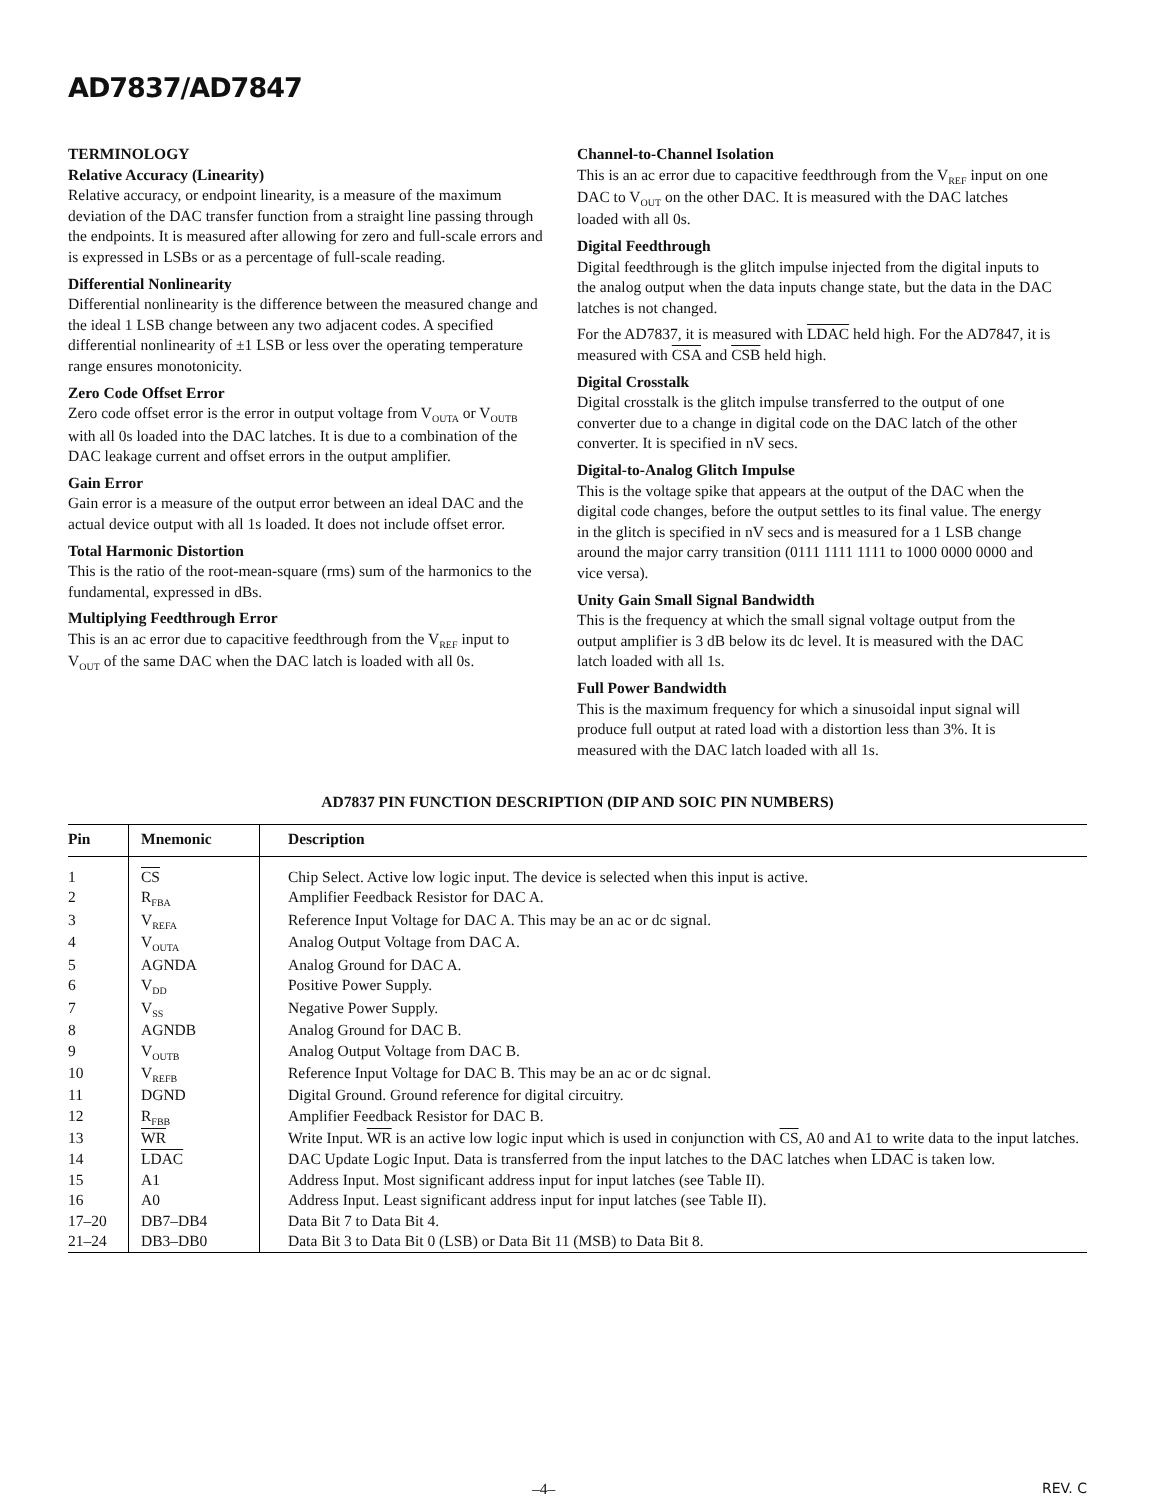AD7837/AD7847
TERMINOLOGY
Relative Accuracy (Linearity)
Relative accuracy, or endpoint linearity, is a measure of the maximum deviation of the DAC transfer function from a straight line passing through the endpoints. It is measured after allowing for zero and full-scale errors and is expressed in LSBs or as a percentage of full-scale reading.
Differential Nonlinearity
Differential nonlinearity is the difference between the measured change and the ideal 1 LSB change between any two adjacent codes. A specified differential nonlinearity of ±1 LSB or less over the operating temperature range ensures monotonicity.
Zero Code Offset Error
Zero code offset error is the error in output voltage from V<sub>OUTA</sub> or V<sub>OUTB</sub> with all 0s loaded into the DAC latches. It is due to a combination of the DAC leakage current and offset errors in the output amplifier.
Gain Error
Gain error is a measure of the output error between an ideal DAC and the actual device output with all 1s loaded. It does not include offset error.
Total Harmonic Distortion
This is the ratio of the root-mean-square (rms) sum of the harmonics to the fundamental, expressed in dBs.
Multiplying Feedthrough Error
This is an ac error due to capacitive feedthrough from the V<sub>REF</sub> input to V<sub>OUT</sub> of the same DAC when the DAC latch is loaded with all 0s.
Channel-to-Channel Isolation
This is an ac error due to capacitive feedthrough from the V<sub>REF</sub> input on one DAC to V<sub>OUT</sub> on the other DAC. It is measured with the DAC latches loaded with all 0s.
Digital Feedthrough
Digital feedthrough is the glitch impulse injected from the digital inputs to the analog output when the data inputs change state, but the data in the DAC latches is not changed.
For the AD7837, it is measured with LDAC held high. For the AD7847, it is measured with CSA and CSB held high.
Digital Crosstalk
Digital crosstalk is the glitch impulse transferred to the output of one converter due to a change in digital code on the DAC latch of the other converter. It is specified in nV secs.
Digital-to-Analog Glitch Impulse
This is the voltage spike that appears at the output of the DAC when the digital code changes, before the output settles to its final value. The energy in the glitch is specified in nV secs and is measured for a 1 LSB change around the major carry transition (0111 1111 1111 to 1000 0000 0000 and vice versa).
Unity Gain Small Signal Bandwidth
This is the frequency at which the small signal voltage output from the output amplifier is 3 dB below its dc level. It is measured with the DAC latch loaded with all 1s.
Full Power Bandwidth
This is the maximum frequency for which a sinusoidal input signal will produce full output at rated load with a distortion less than 3%. It is measured with the DAC latch loaded with all 1s.
AD7837 PIN FUNCTION DESCRIPTION (DIP AND SOIC PIN NUMBERS)
| Pin | Mnemonic | Description |
| --- | --- | --- |
| 1 | CS | Chip Select. Active low logic input. The device is selected when this input is active. |
| 2 | R<sub>FBA</sub> | Amplifier Feedback Resistor for DAC A. |
| 3 | V<sub>REFA</sub> | Reference Input Voltage for DAC A. This may be an ac or dc signal. |
| 4 | V<sub>OUTA</sub> | Analog Output Voltage from DAC A. |
| 5 | AGNDA | Analog Ground for DAC A. |
| 6 | V<sub>DD</sub> | Positive Power Supply. |
| 7 | V<sub>SS</sub> | Negative Power Supply. |
| 8 | AGNDB | Analog Ground for DAC B. |
| 9 | V<sub>OUTB</sub> | Analog Output Voltage from DAC B. |
| 10 | V<sub>REFB</sub> | Reference Input Voltage for DAC B. This may be an ac or dc signal. |
| 11 | DGND | Digital Ground. Ground reference for digital circuitry. |
| 12 | R<sub>FBB</sub> | Amplifier Feedback Resistor for DAC B. |
| 13 | WR | Write Input. WR is an active low logic input which is used in conjunction with CS , A0 and A1 to write data to the input latches. |
| 14 | LDAC | DAC Update Logic Input. Data is transferred from the input latches to the DAC latches when LDAC is taken low. |
| 15 | A1 | Address Input. Most significant address input for input latches (see Table II). |
| 16 | A0 | Address Input. Least significant address input for input latches (see Table II). |
| 17–20 | DB7–DB4 | Data Bit 7 to Data Bit 4. |
| 21–24 | DB3–DB0 | Data Bit 3 to Data Bit 0 (LSB) or Data Bit 11 (MSB) to Data Bit 8. |
–4– REV. C